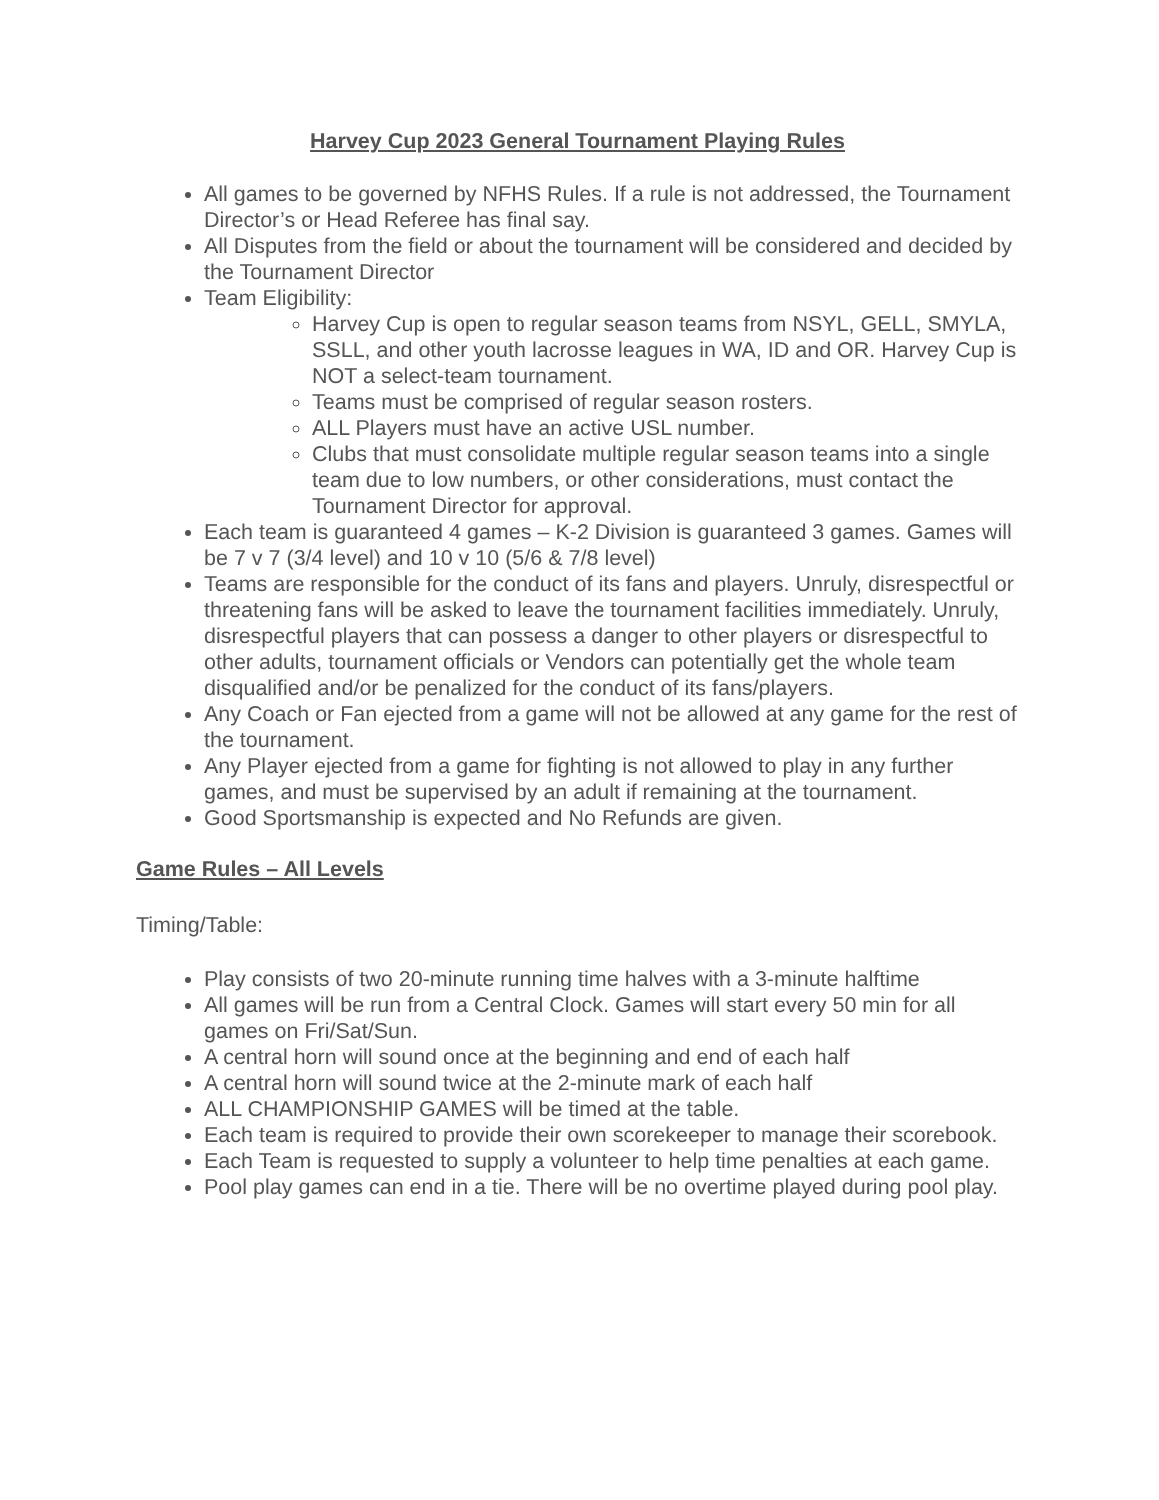Harvey Cup 2023 General Tournament Playing Rules
All games to be governed by NFHS Rules. If a rule is not addressed, the Tournament Director’s or Head Referee has final say.
All Disputes from the field or about the tournament will be considered and decided by the Tournament Director
Team Eligibility:
Harvey Cup is open to regular season teams from NSYL, GELL, SMYLA, SSLL, and other youth lacrosse leagues in WA, ID and OR. Harvey Cup is NOT a select-team tournament.
Teams must be comprised of regular season rosters.
ALL Players must have an active USL number.
Clubs that must consolidate multiple regular season teams into a single team due to low numbers, or other considerations, must contact the Tournament Director for approval.
Each team is guaranteed 4 games – K-2 Division is guaranteed 3 games. Games will be 7 v 7 (3/4 level) and 10 v 10 (5/6 & 7/8 level)
Teams are responsible for the conduct of its fans and players. Unruly, disrespectful or threatening fans will be asked to leave the tournament facilities immediately. Unruly, disrespectful players that can possess a danger to other players or disrespectful to other adults, tournament officials or Vendors can potentially get the whole team disqualified and/or be penalized for the conduct of its fans/players.
Any Coach or Fan ejected from a game will not be allowed at any game for the rest of the tournament.
Any Player ejected from a game for fighting is not allowed to play in any further games, and must be supervised by an adult if remaining at the tournament.
Good Sportsmanship is expected and No Refunds are given.
Game Rules – All Levels
Timing/Table:
Play consists of two 20-minute running time halves with a 3-minute halftime
All games will be run from a Central Clock. Games will start every 50 min for all games on Fri/Sat/Sun.
A central horn will sound once at the beginning and end of each half
A central horn will sound twice at the 2-minute mark of each half
ALL CHAMPIONSHIP GAMES will be timed at the table.
Each team is required to provide their own scorekeeper to manage their scorebook.
Each Team is requested to supply a volunteer to help time penalties at each game.
Pool play games can end in a tie. There will be no overtime played during pool play.